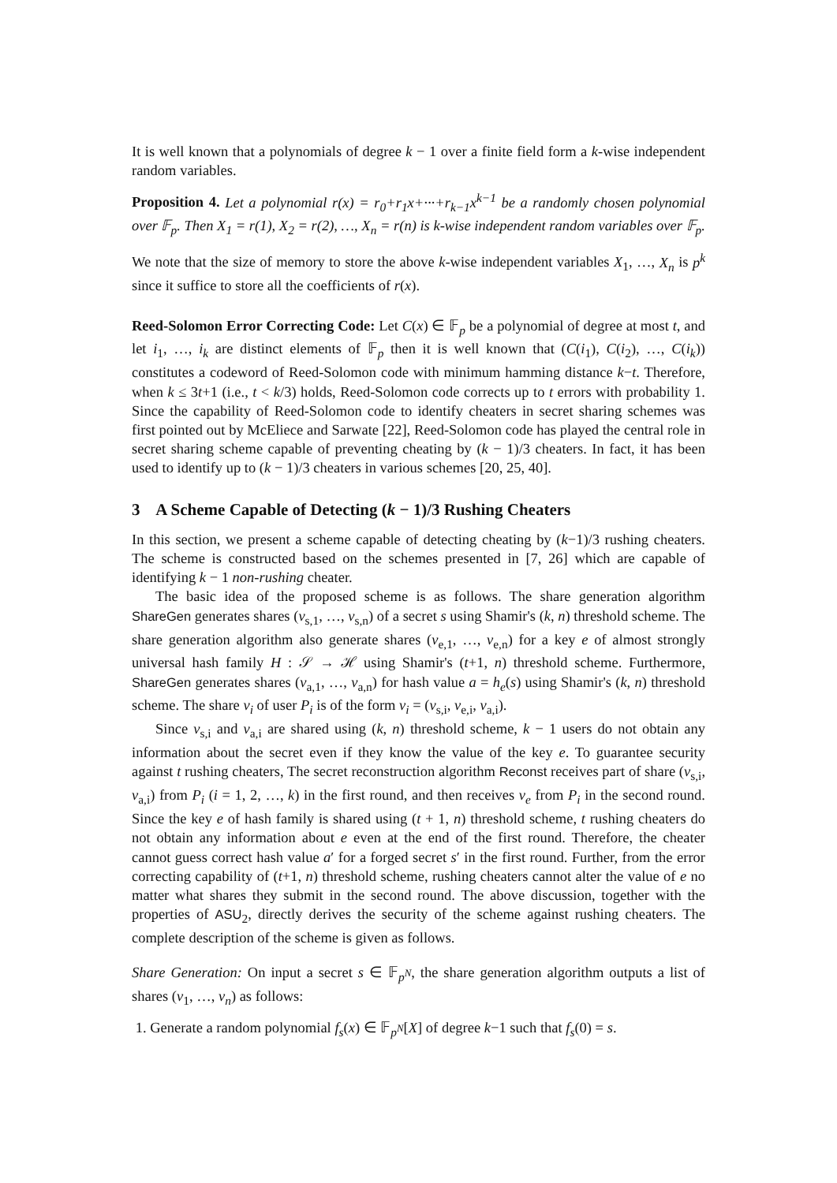It is well known that a polynomials of degree k − 1 over a finite field form a k-wise independent random variables.
Proposition 4. Let a polynomial r(x) = r<sub>0</sub>+r<sub>1</sub>x+···+r<sub>k−1</sub>x<sup>k−1</sup> be a randomly chosen polynomial over 𝔽<sub>p</sub>. Then X<sub>1</sub> = r(1), X<sub>2</sub> = r(2), …, X<sub>n</sub> = r(n) is k-wise independent random variables over 𝔽<sub>p</sub>.
We note that the size of memory to store the above k-wise independent variables X<sub>1</sub>, …, X<sub>n</sub> is p<sup>k</sup> since it suffice to store all the coefficients of r(x).
Reed-Solomon Error Correcting Code: Let C(x) ∈ 𝔽<sub>p</sub> be a polynomial of degree at most t, and let i<sub>1</sub>, …, i<sub>k</sub> are distinct elements of 𝔽<sub>p</sub> then it is well known that (C(i<sub>1</sub>), C(i<sub>2</sub>), …, C(i<sub>k</sub>)) constitutes a codeword of Reed-Solomon code with minimum hamming distance k−t. Therefore, when k ≤ 3t+1 (i.e., t < k/3) holds, Reed-Solomon code corrects up to t errors with probability 1. Since the capability of Reed-Solomon code to identify cheaters in secret sharing schemes was first pointed out by McEliece and Sarwate [22], Reed-Solomon code has played the central role in secret sharing scheme capable of preventing cheating by (k − 1)/3 cheaters. In fact, it has been used to identify up to (k − 1)/3 cheaters in various schemes [20, 25, 40].
3 A Scheme Capable of Detecting (k − 1)/3 Rushing Cheaters
In this section, we present a scheme capable of detecting cheating by (k−1)/3 rushing cheaters. The scheme is constructed based on the schemes presented in [7, 26] which are capable of identifying k − 1 non-rushing cheater.
The basic idea of the proposed scheme is as follows. The share generation algorithm ShareGen generates shares (v<sub>s,1</sub>, …, v<sub>s,n</sub>) of a secret s using Shamir's (k, n) threshold scheme. The share generation algorithm also generate shares (v<sub>e,1</sub>, …, v<sub>e,n</sub>) for a key e of almost strongly universal hash family H : 𝒮 → ℋ using Shamir's (t+1, n) threshold scheme. Furthermore, ShareGen generates shares (v<sub>a,1</sub>, …, v<sub>a,n</sub>) for hash value a = h<sub>e</sub>(s) using Shamir's (k, n) threshold scheme. The share v<sub>i</sub> of user P<sub>i</sub> is of the form v<sub>i</sub> = (v<sub>s,i</sub>, v<sub>e,i</sub>, v<sub>a,i</sub>).
Since v<sub>s,i</sub> and v<sub>a,i</sub> are shared using (k, n) threshold scheme, k − 1 users do not obtain any information about the secret even if they know the value of the key e. To guarantee security against t rushing cheaters, The secret reconstruction algorithm Reconst receives part of share (v<sub>s,i</sub>, v<sub>a,i</sub>) from P<sub>i</sub> (i = 1, 2, …, k) in the first round, and then receives v<sub>e</sub> from P<sub>i</sub> in the second round. Since the key e of hash family is shared using (t + 1, n) threshold scheme, t rushing cheaters do not obtain any information about e even at the end of the first round. Therefore, the cheater cannot guess correct hash value a′ for a forged secret s′ in the first round. Further, from the error correcting capability of (t+1, n) threshold scheme, rushing cheaters cannot alter the value of e no matter what shares they submit in the second round. The above discussion, together with the properties of ASU<sub>2</sub>, directly derives the security of the scheme against rushing cheaters. The complete description of the scheme is given as follows.
Share Generation: On input a secret s ∈ 𝔽<sub>p<sup>N</sup></sub>, the share generation algorithm outputs a list of shares (v<sub>1</sub>, …, v<sub>n</sub>) as follows:
1. Generate a random polynomial f<sub>s</sub>(x) ∈ 𝔽<sub>p<sup>N</sup></sub>[X] of degree k−1 such that f<sub>s</sub>(0) = s.